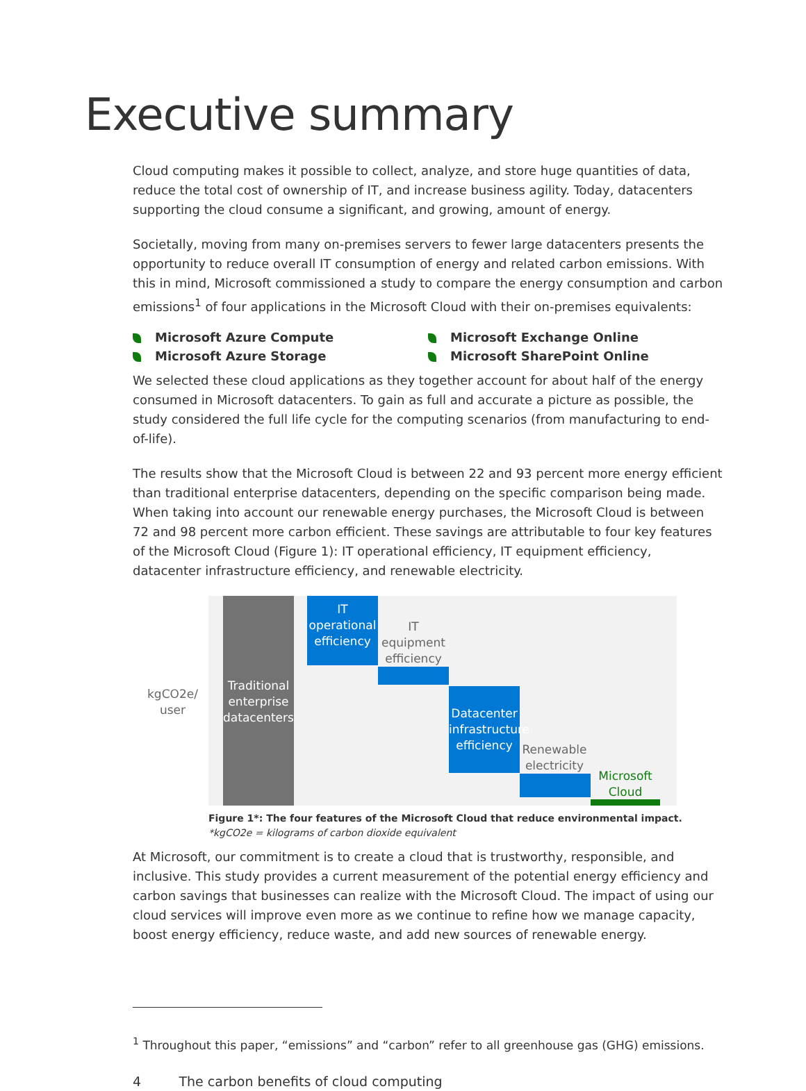Executive summary
Cloud computing makes it possible to collect, analyze, and store huge quantities of data, reduce the total cost of ownership of IT, and increase business agility. Today, datacenters supporting the cloud consume a significant, and growing, amount of energy.
Societally, moving from many on-premises servers to fewer large datacenters presents the opportunity to reduce overall IT consumption of energy and related carbon emissions. With this in mind, Microsoft commissioned a study to compare the energy consumption and carbon emissions<sup>1</sup> of four applications in the Microsoft Cloud with their on-premises equivalents:
Microsoft Azure Compute
Microsoft Azure Storage
Microsoft Exchange Online
Microsoft SharePoint Online
We selected these cloud applications as they together account for about half of the energy consumed in Microsoft datacenters. To gain as full and accurate a picture as possible, the study considered the full life cycle for the computing scenarios (from manufacturing to end-of-life).
The results show that the Microsoft Cloud is between 22 and 93 percent more energy efficient than traditional enterprise datacenters, depending on the specific comparison being made. When taking into account our renewable energy purchases, the Microsoft Cloud is between 72 and 98 percent more carbon efficient. These savings are attributable to four key features of the Microsoft Cloud (Figure 1): IT operational efficiency, IT equipment efficiency, datacenter infrastructure efficiency, and renewable electricity.
kgCO2e/
user
Traditional enterprise datacenters
IT
operational efficiency
IT
equipment efficiency
Datacenter infrastructure efficiency
Renewable electricity
Microsoft Cloud
Figure 1*: The four features of the Microsoft Cloud that reduce environmental impact.
*kgCO2e = kilograms of carbon dioxide equivalent
At Microsoft, our commitment is to create a cloud that is trustworthy, responsible, and inclusive. This study provides a current measurement of the potential energy efficiency and carbon savings that businesses can realize with the Microsoft Cloud. The impact of using our cloud services will improve even more as we continue to refine how we manage capacity, boost energy efficiency, reduce waste, and add new sources of renewable energy.
<sup>1</sup> Throughout this paper, “emissions” and “carbon” refer to all greenhouse gas (GHG) emissions.
4 The carbon benefits of cloud computing